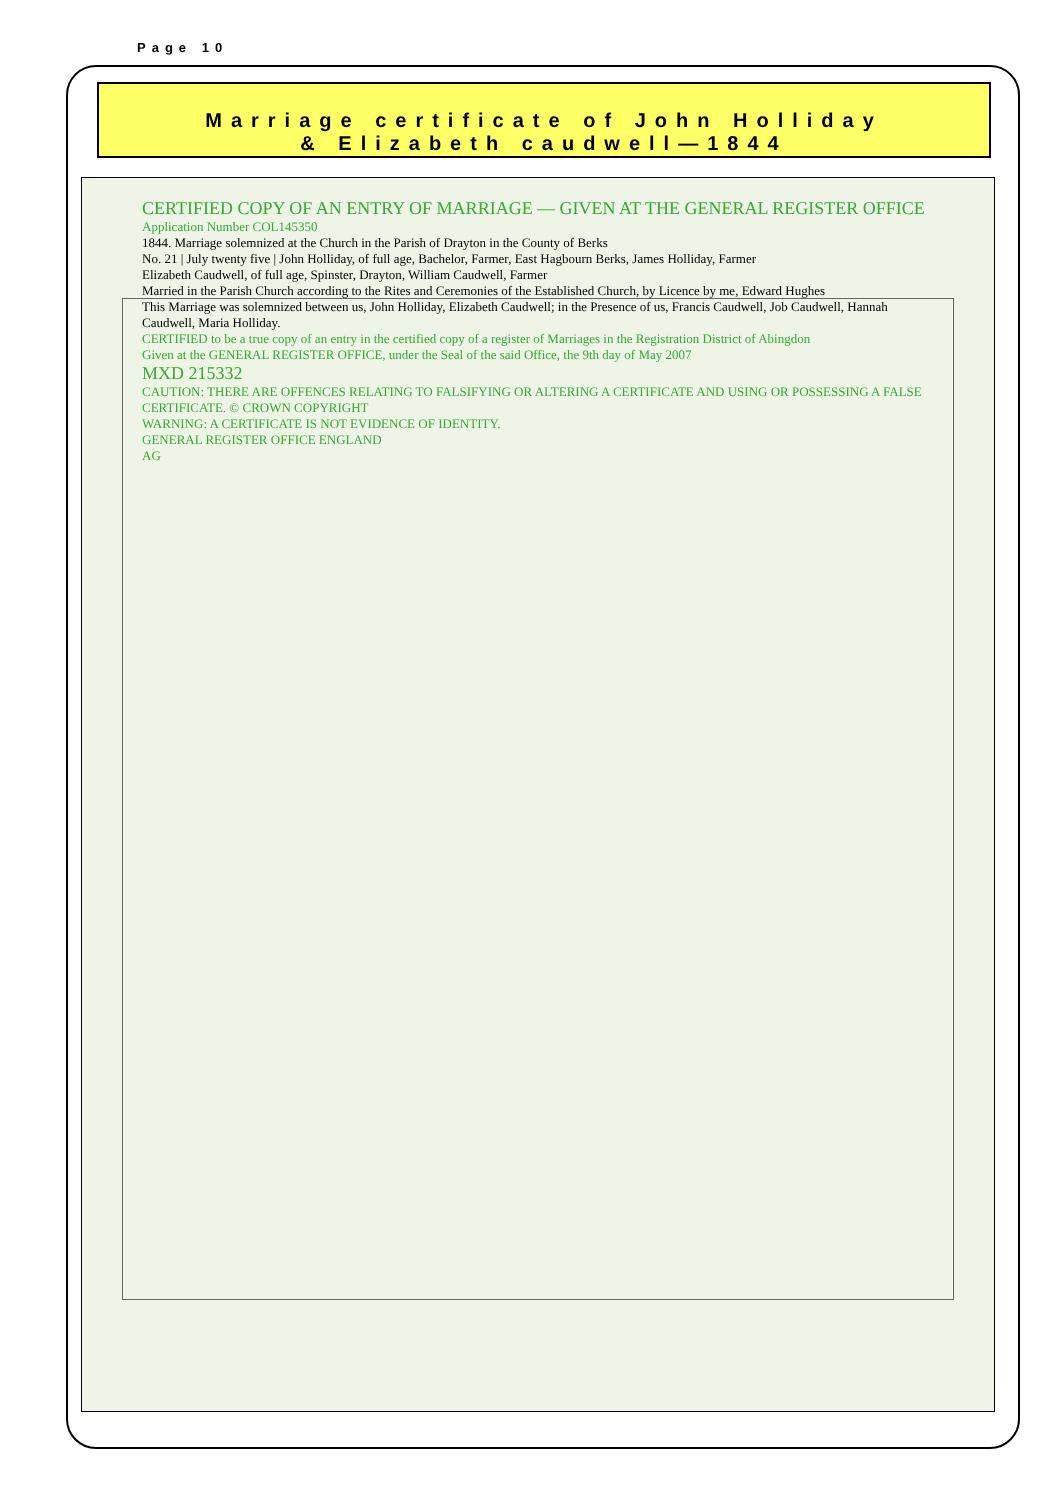Page 10
Marriage certificate of John Holliday
& Elizabeth caudwell—1844
CERTIFIED COPY OF AN ENTRY OF MARRIAGE — GIVEN AT THE GENERAL REGISTER OFFICE
Application Number COL145350
1844. Marriage solemnized at the Church in the Parish of Drayton in the County of Berks
No. 21 | July twenty five | John Holliday, of full age, Bachelor, Farmer, East Hagbourn Berks, James Holliday, Farmer
Elizabeth Caudwell, of full age, Spinster, Drayton, William Caudwell, Farmer
Married in the Parish Church according to the Rites and Ceremonies of the Established Church, by Licence by me, Edward Hughes
This Marriage was solemnized between us, John Holliday, Elizabeth Caudwell; in the Presence of us, Francis Caudwell, Job Caudwell, Hannah Caudwell, Maria Holliday.
CERTIFIED to be a true copy of an entry in the certified copy of a register of Marriages in the Registration District of Abingdon
Given at the GENERAL REGISTER OFFICE, under the Seal of the said Office, the 9th day of May 2007
MXD 215332
CAUTION: THERE ARE OFFENCES RELATING TO FALSIFYING OR ALTERING A CERTIFICATE AND USING OR POSSESSING A FALSE CERTIFICATE. © CROWN COPYRIGHT
WARNING: A CERTIFICATE IS NOT EVIDENCE OF IDENTITY.
GENERAL REGISTER OFFICE ENGLAND
AG